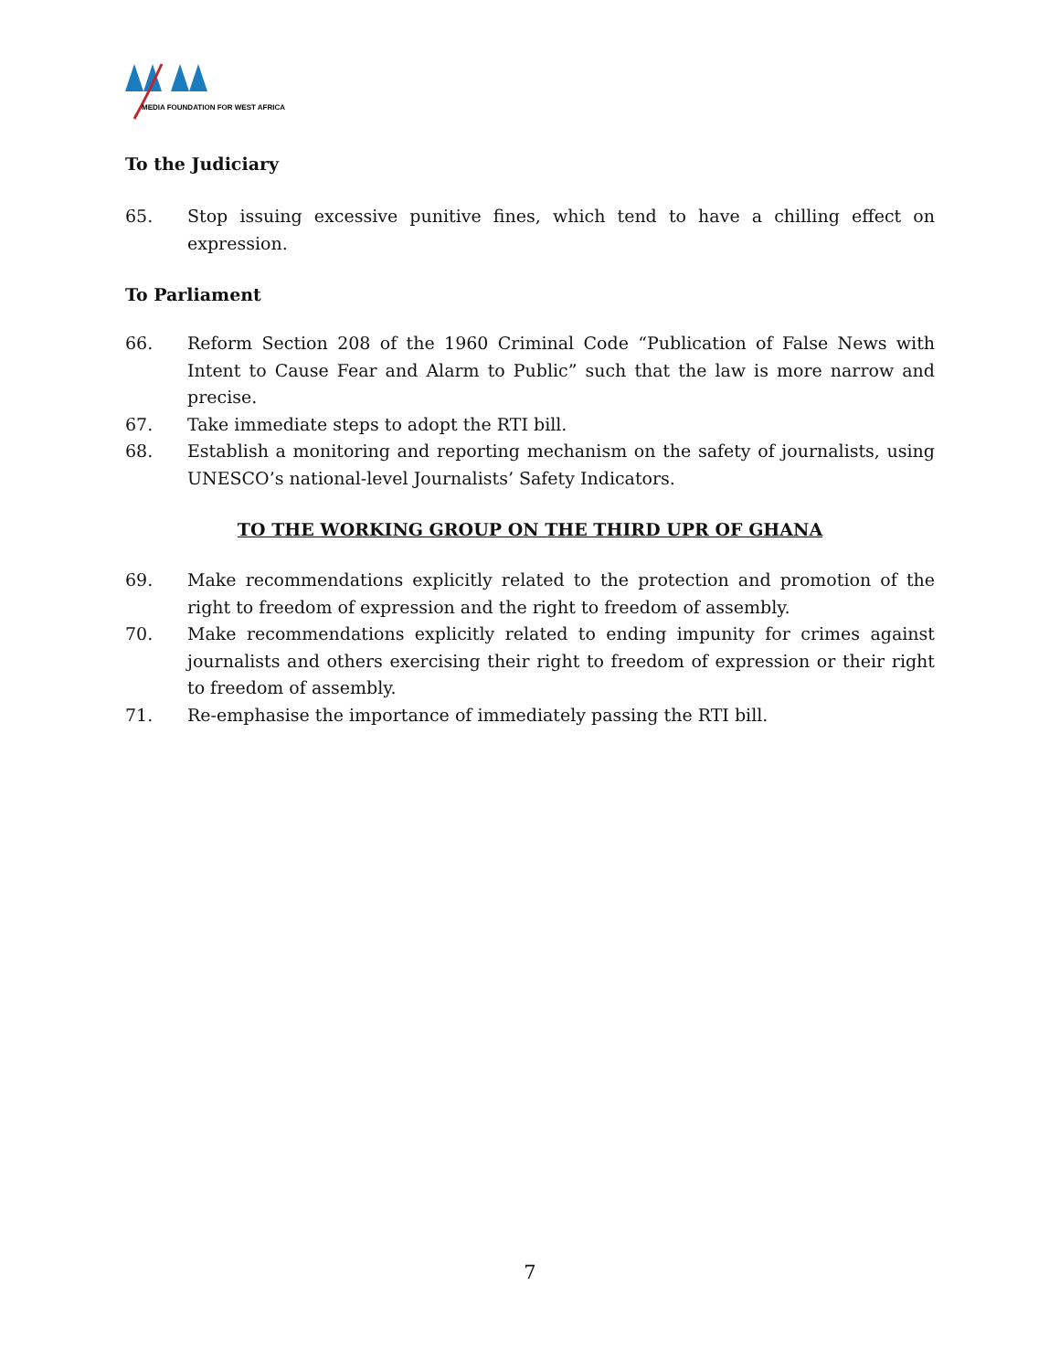MEDIA FOUNDATION FOR WEST AFRICA
To the Judiciary
65. Stop issuing excessive punitive fines, which tend to have a chilling effect on expression.
To Parliament
66. Reform Section 208 of the 1960 Criminal Code “Publication of False News with Intent to Cause Fear and Alarm to Public” such that the law is more narrow and precise.
67. Take immediate steps to adopt the RTI bill.
68. Establish a monitoring and reporting mechanism on the safety of journalists, using UNESCO’s national-level Journalists’ Safety Indicators.
TO THE WORKING GROUP ON THE THIRD UPR OF GHANA
69. Make recommendations explicitly related to the protection and promotion of the right to freedom of expression and the right to freedom of assembly.
70. Make recommendations explicitly related to ending impunity for crimes against journalists and others exercising their right to freedom of expression or their right to freedom of assembly.
71. Re-emphasise the importance of immediately passing the RTI bill.
7